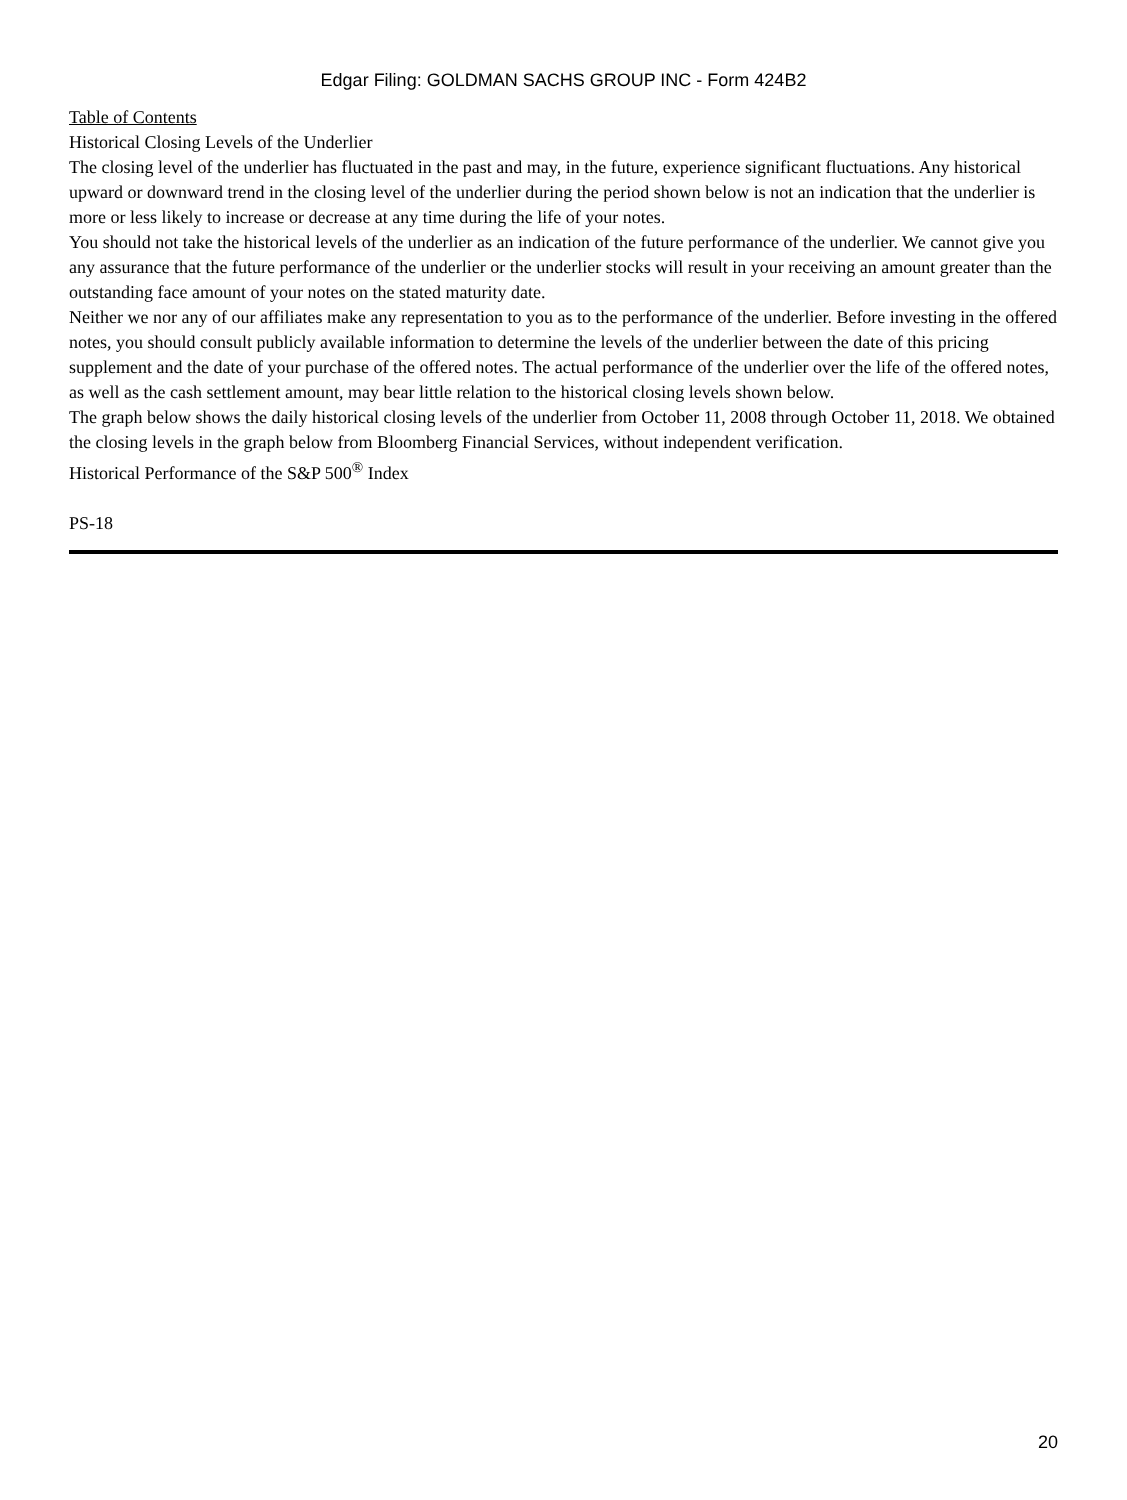Edgar Filing: GOLDMAN SACHS GROUP INC - Form 424B2
Table of Contents
Historical Closing Levels of the Underlier
The closing level of the underlier has fluctuated in the past and may, in the future, experience significant fluctuations. Any historical upward or downward trend in the closing level of the underlier during the period shown below is not an indication that the underlier is more or less likely to increase or decrease at any time during the life of your notes.
You should not take the historical levels of the underlier as an indication of the future performance of the underlier. We cannot give you any assurance that the future performance of the underlier or the underlier stocks will result in your receiving an amount greater than the outstanding face amount of your notes on the stated maturity date.
Neither we nor any of our affiliates make any representation to you as to the performance of the underlier. Before investing in the offered notes, you should consult publicly available information to determine the levels of the underlier between the date of this pricing supplement and the date of your purchase of the offered notes. The actual performance of the underlier over the life of the offered notes, as well as the cash settlement amount, may bear little relation to the historical closing levels shown below.
The graph below shows the daily historical closing levels of the underlier from October 11, 2008 through October 11, 2018. We obtained the closing levels in the graph below from Bloomberg Financial Services, without independent verification.
Historical Performance of the S&P 500<sup>®</sup> Index
PS-18
20